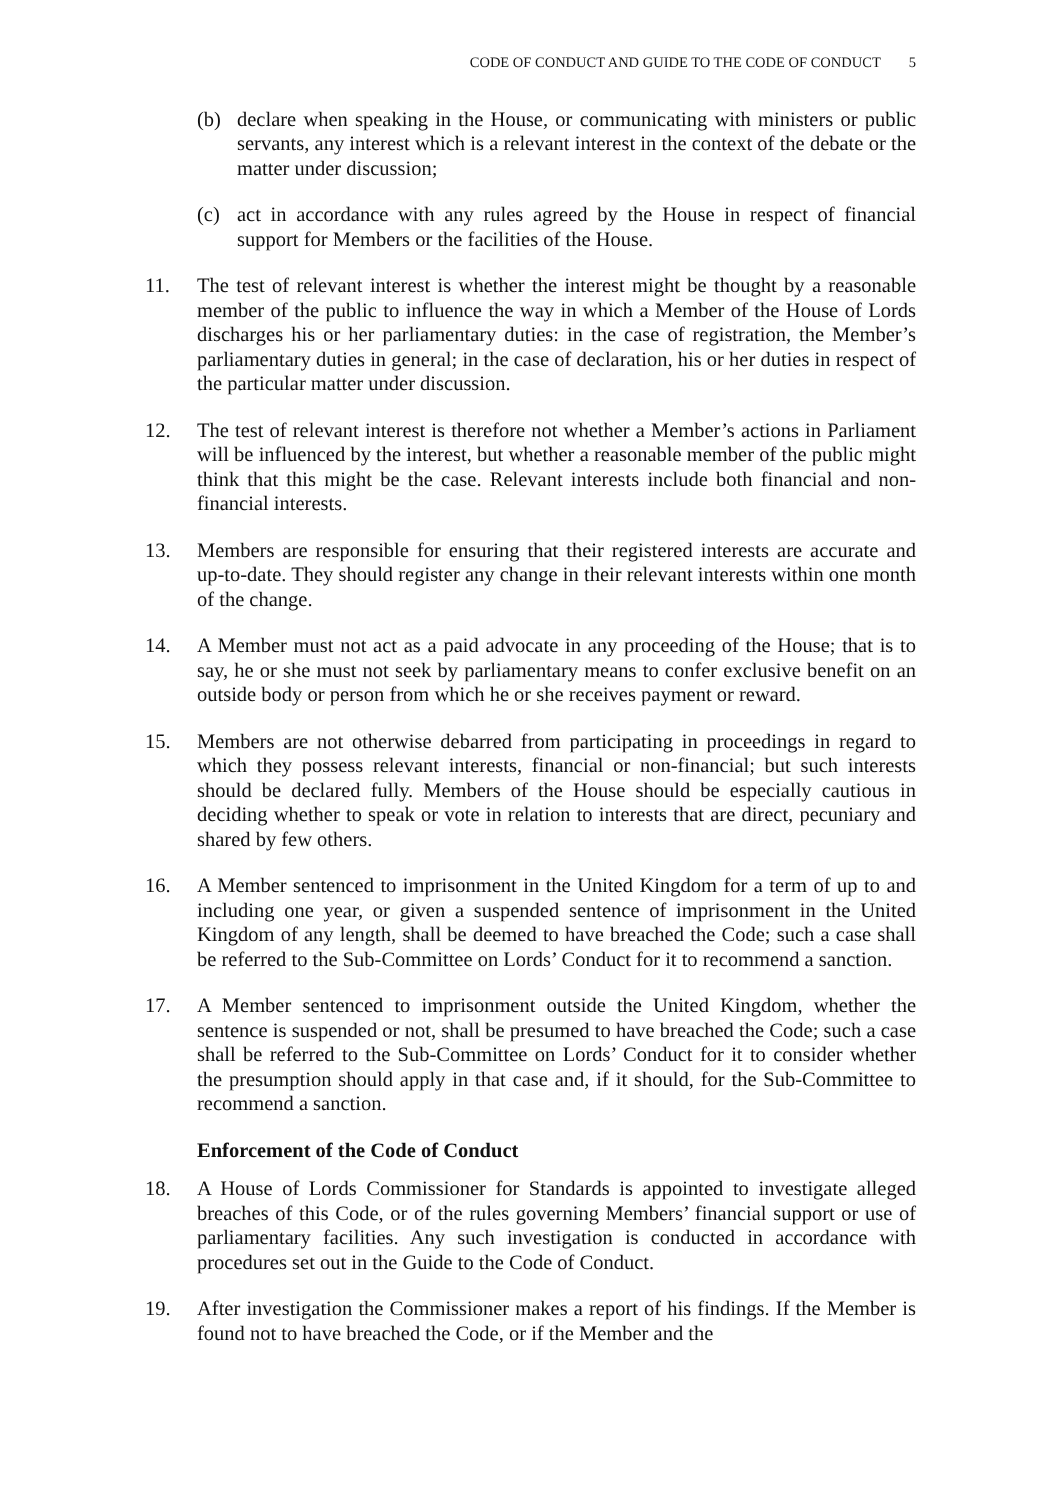CODE OF CONDUCT AND GUIDE TO THE CODE OF CONDUCT 5
(b) declare when speaking in the House, or communicating with ministers or public servants, any interest which is a relevant interest in the context of the debate or the matter under discussion;
(c) act in accordance with any rules agreed by the House in respect of financial support for Members or the facilities of the House.
11. The test of relevant interest is whether the interest might be thought by a reasonable member of the public to influence the way in which a Member of the House of Lords discharges his or her parliamentary duties: in the case of registration, the Member’s parliamentary duties in general; in the case of declaration, his or her duties in respect of the particular matter under discussion.
12. The test of relevant interest is therefore not whether a Member’s actions in Parliament will be influenced by the interest, but whether a reasonable member of the public might think that this might be the case. Relevant interests include both financial and non-financial interests.
13. Members are responsible for ensuring that their registered interests are accurate and up-to-date. They should register any change in their relevant interests within one month of the change.
14. A Member must not act as a paid advocate in any proceeding of the House; that is to say, he or she must not seek by parliamentary means to confer exclusive benefit on an outside body or person from which he or she receives payment or reward.
15. Members are not otherwise debarred from participating in proceedings in regard to which they possess relevant interests, financial or non-financial; but such interests should be declared fully. Members of the House should be especially cautious in deciding whether to speak or vote in relation to interests that are direct, pecuniary and shared by few others.
16. A Member sentenced to imprisonment in the United Kingdom for a term of up to and including one year, or given a suspended sentence of imprisonment in the United Kingdom of any length, shall be deemed to have breached the Code; such a case shall be referred to the Sub-Committee on Lords’ Conduct for it to recommend a sanction.
17. A Member sentenced to imprisonment outside the United Kingdom, whether the sentence is suspended or not, shall be presumed to have breached the Code; such a case shall be referred to the Sub-Committee on Lords’ Conduct for it to consider whether the presumption should apply in that case and, if it should, for the Sub-Committee to recommend a sanction.
Enforcement of the Code of Conduct
18. A House of Lords Commissioner for Standards is appointed to investigate alleged breaches of this Code, or of the rules governing Members’ financial support or use of parliamentary facilities. Any such investigation is conducted in accordance with procedures set out in the Guide to the Code of Conduct.
19. After investigation the Commissioner makes a report of his findings. If the Member is found not to have breached the Code, or if the Member and the